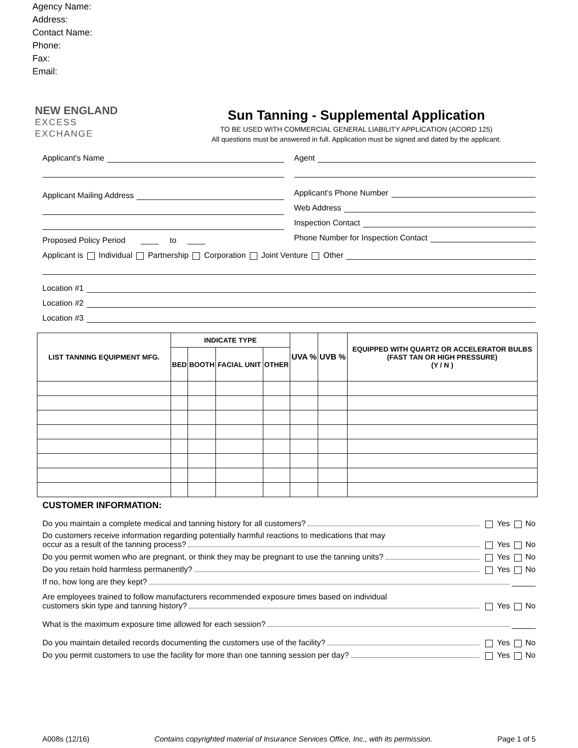Agency Name:
Address:
Contact Name:
Phone:
Fax:
Email:
NEW ENGLAND
EXCESS EXCHANGE
Sun Tanning - Supplemental Application
TO BE USED WITH COMMERCIAL GENERAL LIABILITY APPLICATION (ACORD 125)
All questions must be answered in full. Application must be signed and dated by the applicant.
Applicant’s Name
Applicant Mailing Address
Proposed Policy Period ____ to ____
Agent
Applicant’s Phone Number
Web Address
Inspection Contact
Phone Number for Inspection Contact
Applicant is Individual Partnership Corporation Joint Venture Other
Location #1
Location #2
Location #3
| LIST TANNING EQUIPMENT MFG. | INDICATE TYPE | | | | UVA % | UVB % | EQUIPPED WITH QUARTZ OR ACCELERATOR BULBS (FAST TAN OR HIGH PRESSURE) (Y / N ) |
| --- | --- | --- | --- | --- | --- | --- | --- |
| | BED | BOOTH | FACIAL UNIT | OTHER | | | |
CUSTOMER INFORMATION:
Do you maintain a complete medical and tanning history for all customers? Yes No
Do customers receive information regarding potentially harmful reactions to medications that may
occur as a result of the tanning process? Yes No
Do you permit women who are pregnant, or think they may be pregnant to use the tanning units? Yes No
Do you retain hold harmless permanently? Yes No
If no, how long are they kept?
Are employees trained to follow manufacturers recommended exposure times based on individual
customers skin type and tanning history? Yes No
What is the maximum exposure time allowed for each session?
Do you maintain detailed records documenting the customers use of the facility? Yes No
Do you permit customers to use the facility for more than one tanning session per day? Yes No
A008s (12/16) Contains copyrighted material of Insurance Services Office, Inc., with its permission. Page 1 of 5